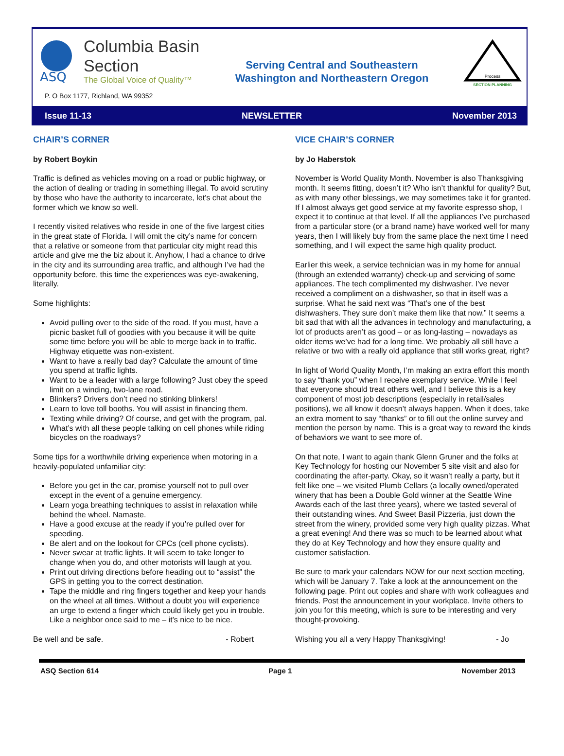ASQ
Columbia Basin
Section
The Global Voice of Quality™
P. O Box 1177, Richland, WA 99352
Serving Central and Southeastern
Washington and Northeastern Oregon
Process
SECTION PLANNING
Issue 11-13 NEWSLETTER November 2013
CHAIR’S CORNER
by Robert Boykin
Traffic is defined as vehicles moving on a road or public highway, or the action of dealing or trading in something illegal. To avoid scrutiny by those who have the authority to incarcerate, let’s chat about the former which we know so well.
I recently visited relatives who reside in one of the five largest cities in the great state of Florida. I will omit the city’s name for concern that a relative or someone from that particular city might read this article and give me the biz about it. Anyhow, I had a chance to drive in the city and its surrounding area traffic, and although I’ve had the opportunity before, this time the experiences was eye-awakening, literally.
Some highlights:
Avoid pulling over to the side of the road. If you must, have a picnic basket full of goodies with you because it will be quite some time before you will be able to merge back in to traffic. Highway etiquette was non-existent.
Want to have a really bad day? Calculate the amount of time you spend at traffic lights.
Want to be a leader with a large following? Just obey the speed limit on a winding, two-lane road.
Blinkers? Drivers don’t need no stinking blinkers!
Learn to love toll booths. You will assist in financing them.
Texting while driving? Of course, and get with the program, pal.
What’s with all these people talking on cell phones while riding bicycles on the roadways?
Some tips for a worthwhile driving experience when motoring in a heavily-populated unfamiliar city:
Before you get in the car, promise yourself not to pull over except in the event of a genuine emergency.
Learn yoga breathing techniques to assist in relaxation while behind the wheel. Namaste.
Have a good excuse at the ready if you’re pulled over for speeding.
Be alert and on the lookout for CPCs (cell phone cyclists).
Never swear at traffic lights. It will seem to take longer to change when you do, and other motorists will laugh at you.
Print out driving directions before heading out to “assist” the GPS in getting you to the correct destination.
Tape the middle and ring fingers together and keep your hands on the wheel at all times. Without a doubt you will experience an urge to extend a finger which could likely get you in trouble. Like a neighbor once said to me – it’s nice to be nice.
Be well and be safe. - Robert
VICE CHAIR’S CORNER
by Jo Haberstok
November is World Quality Month. November is also Thanksgiving month. It seems fitting, doesn’t it? Who isn’t thankful for quality? But, as with many other blessings, we may sometimes take it for granted. If I almost always get good service at my favorite espresso shop, I expect it to continue at that level. If all the appliances I’ve purchased from a particular store (or a brand name) have worked well for many years, then I will likely buy from the same place the next time I need something, and I will expect the same high quality product.
Earlier this week, a service technician was in my home for annual (through an extended warranty) check-up and servicing of some appliances. The tech complimented my dishwasher. I’ve never received a compliment on a dishwasher, so that in itself was a surprise. What he said next was “That’s one of the best dishwashers. They sure don’t make them like that now.” It seems a bit sad that with all the advances in technology and manufacturing, a lot of products aren’t as good – or as long-lasting – nowadays as older items we’ve had for a long time. We probably all still have a relative or two with a really old appliance that still works great, right?
In light of World Quality Month, I’m making an extra effort this month to say “thank you” when I receive exemplary service. While I feel that everyone should treat others well, and I believe this is a key component of most job descriptions (especially in retail/sales positions), we all know it doesn’t always happen. When it does, take an extra moment to say “thanks” or to fill out the online survey and mention the person by name. This is a great way to reward the kinds of behaviors we want to see more of.
On that note, I want to again thank Glenn Gruner and the folks at Key Technology for hosting our November 5 site visit and also for coordinating the after-party. Okay, so it wasn’t really a party, but it felt like one – we visited Plumb Cellars (a locally owned/operated winery that has been a Double Gold winner at the Seattle Wine Awards each of the last three years), where we tasted several of their outstanding wines. And Sweet Basil Pizzeria, just down the street from the winery, provided some very high quality pizzas. What a great evening! And there was so much to be learned about what they do at Key Technology and how they ensure quality and customer satisfaction.
Be sure to mark your calendars NOW for our next section meeting, which will be January 7. Take a look at the announcement on the following page. Print out copies and share with work colleagues and friends. Post the announcement in your workplace. Invite others to join you for this meeting, which is sure to be interesting and very thought-provoking.
Wishing you all a very Happy Thanksgiving! - Jo
ASQ Section 614 Page 1 November 2013